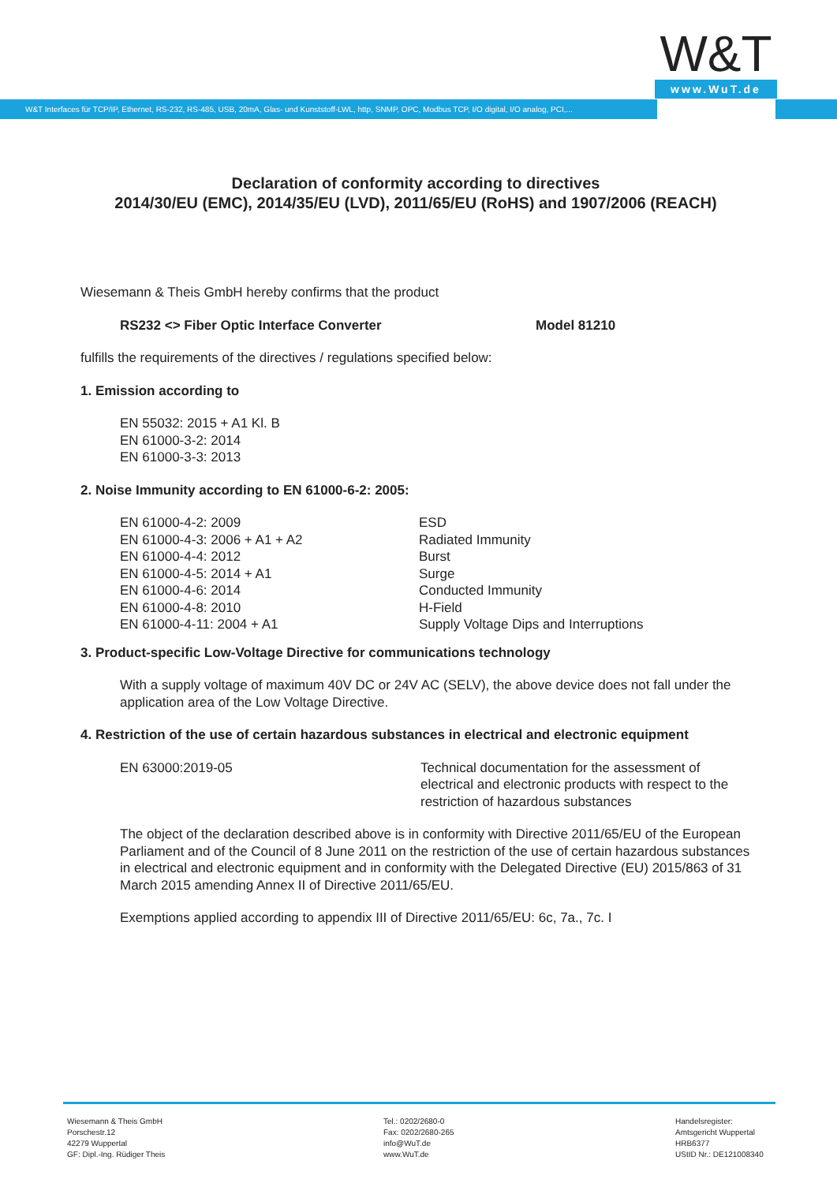W&T
www.WuT.de
W&T Interfaces für TCP/IP, Ethernet, RS-232, RS-485, USB, 20mA, Glas- und Kunststoff-LWL, http, SNMP, OPC, Modbus TCP, I/O digital, I/O analog, PCI,...
Declaration of conformity according to directives
2014/30/EU (EMC), 2014/35/EU (LVD), 2011/65/EU (RoHS) and 1907/2006 (REACH)
Wiesemann & Theis GmbH hereby confirms that the product
| RS232 <> Fiber Optic Interface Converter | Model 81210 |
fulfills the requirements of the directives / regulations specified below:
1. Emission according to
EN 55032: 2015 + A1 Kl. B
EN 61000-3-2: 2014
EN 61000-3-3: 2013
2. Noise Immunity according to EN 61000-6-2: 2005:
| EN 61000-4-2: 2009 | ESD |
| EN 61000-4-3: 2006 + A1 + A2 | Radiated Immunity |
| EN 61000-4-4: 2012 | Burst |
| EN 61000-4-5: 2014 + A1 | Surge |
| EN 61000-4-6: 2014 | Conducted Immunity |
| EN 61000-4-8: 2010 | H-Field |
| EN 61000-4-11: 2004 + A1 | Supply Voltage Dips and Interruptions |
3. Product-specific Low-Voltage Directive for communications technology
With a supply voltage of maximum 40V DC or 24V AC (SELV), the above device does not fall under the application area of the Low Voltage Directive.
4. Restriction of the use of certain hazardous substances in electrical and electronic equipment
| EN 63000:2019-05 | Technical documentation for the assessment of electrical and electronic products with respect to the restriction of hazardous substances |
The object of the declaration described above is in conformity with Directive 2011/65/EU of the European Parliament and of the Council of 8 June 2011 on the restriction of the use of certain hazardous substances in electrical and electronic equipment and in conformity with the Delegated Directive (EU) 2015/863 of 31 March 2015 amending Annex II of Directive 2011/65/EU.
Exemptions applied according to appendix III of Directive 2011/65/EU: 6c, 7a., 7c. I
Wiesemann & Theis GmbH
Porschestr.12
42279 Wuppertal
GF: Dipl.-Ing. Rüdiger Theis
Tel.: 0202/2680-0
Fax: 0202/2680-265
info@WuT.de
www.WuT.de
Handelsregister:
Amtsgericht Wuppertal
HRB6377
UStID Nr.: DE121008340